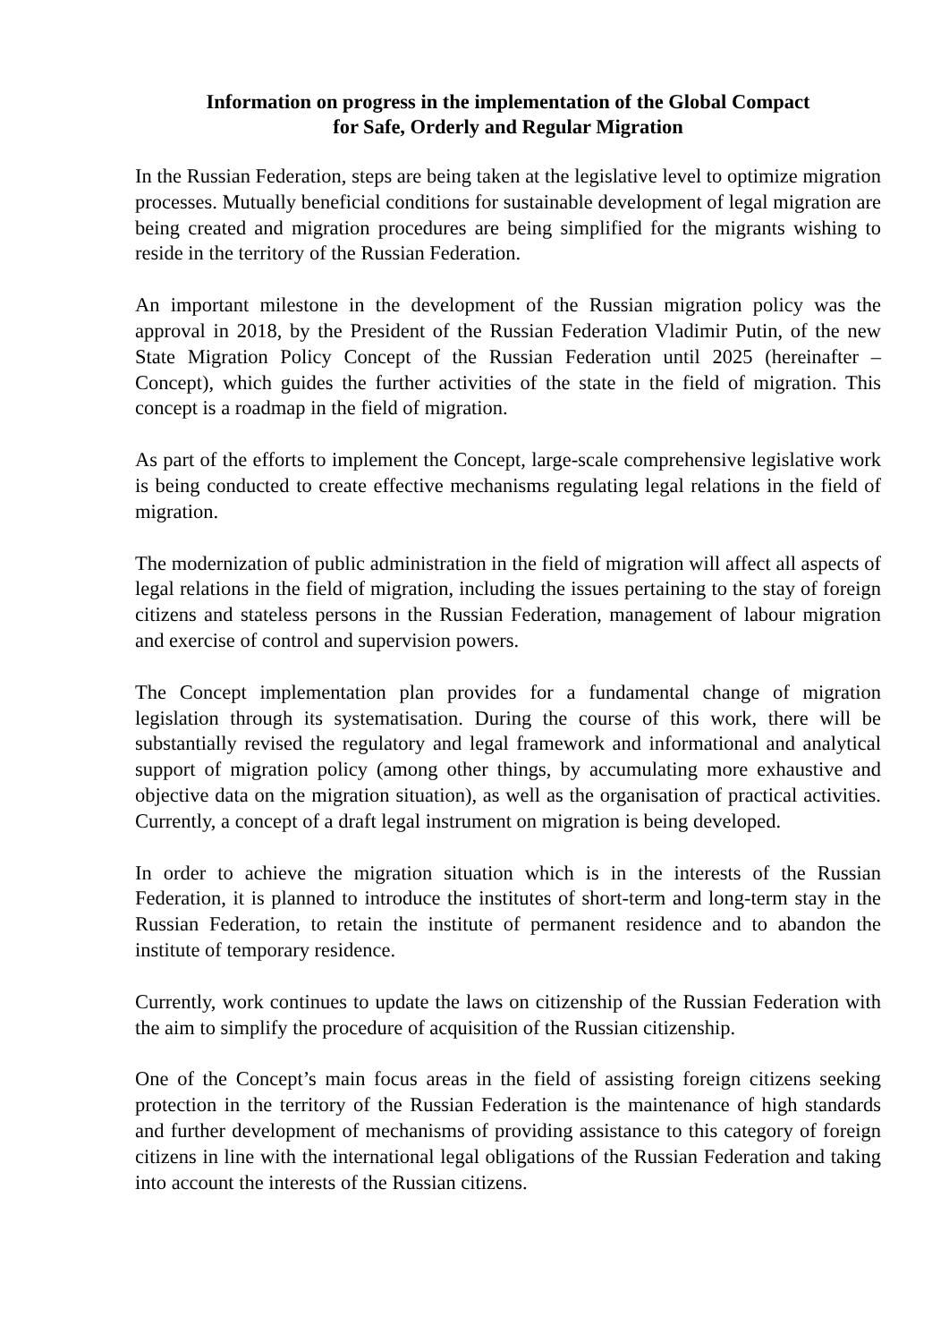Information on progress in the implementation of the Global Compact
for Safe, Orderly and Regular Migration
In the Russian Federation, steps are being taken at the legislative level to optimize migration processes. Mutually beneficial conditions for sustainable development of legal migration are being created and migration procedures are being simplified for the migrants wishing to reside in the territory of the Russian Federation.
An important milestone in the development of the Russian migration policy was the approval in 2018, by the President of the Russian Federation Vladimir Putin, of the new State Migration Policy Concept of the Russian Federation until 2025 (hereinafter – Concept), which guides the further activities of the state in the field of migration. This concept is a roadmap in the field of migration.
As part of the efforts to implement the Concept, large-scale comprehensive legislative work is being conducted to create effective mechanisms regulating legal relations in the field of migration.
The modernization of public administration in the field of migration will affect all aspects of legal relations in the field of migration, including the issues pertaining to the stay of foreign citizens and stateless persons in the Russian Federation, management of labour migration and exercise of control and supervision powers.
The Concept implementation plan provides for a fundamental change of migration legislation through its systematisation. During the course of this work, there will be substantially revised the regulatory and legal framework and informational and analytical support of migration policy (among other things, by accumulating more exhaustive and objective data on the migration situation), as well as the organisation of practical activities. Currently, a concept of a draft legal instrument on migration is being developed.
In order to achieve the migration situation which is in the interests of the Russian Federation, it is planned to introduce the institutes of short-term and long-term stay in the Russian Federation, to retain the institute of permanent residence and to abandon the institute of temporary residence.
Currently, work continues to update the laws on citizenship of the Russian Federation with the aim to simplify the procedure of acquisition of the Russian citizenship.
One of the Concept’s main focus areas in the field of assisting foreign citizens seeking protection in the territory of the Russian Federation is the maintenance of high standards and further development of mechanisms of providing assistance to this category of foreign citizens in line with the international legal obligations of the Russian Federation and taking into account the interests of the Russian citizens.